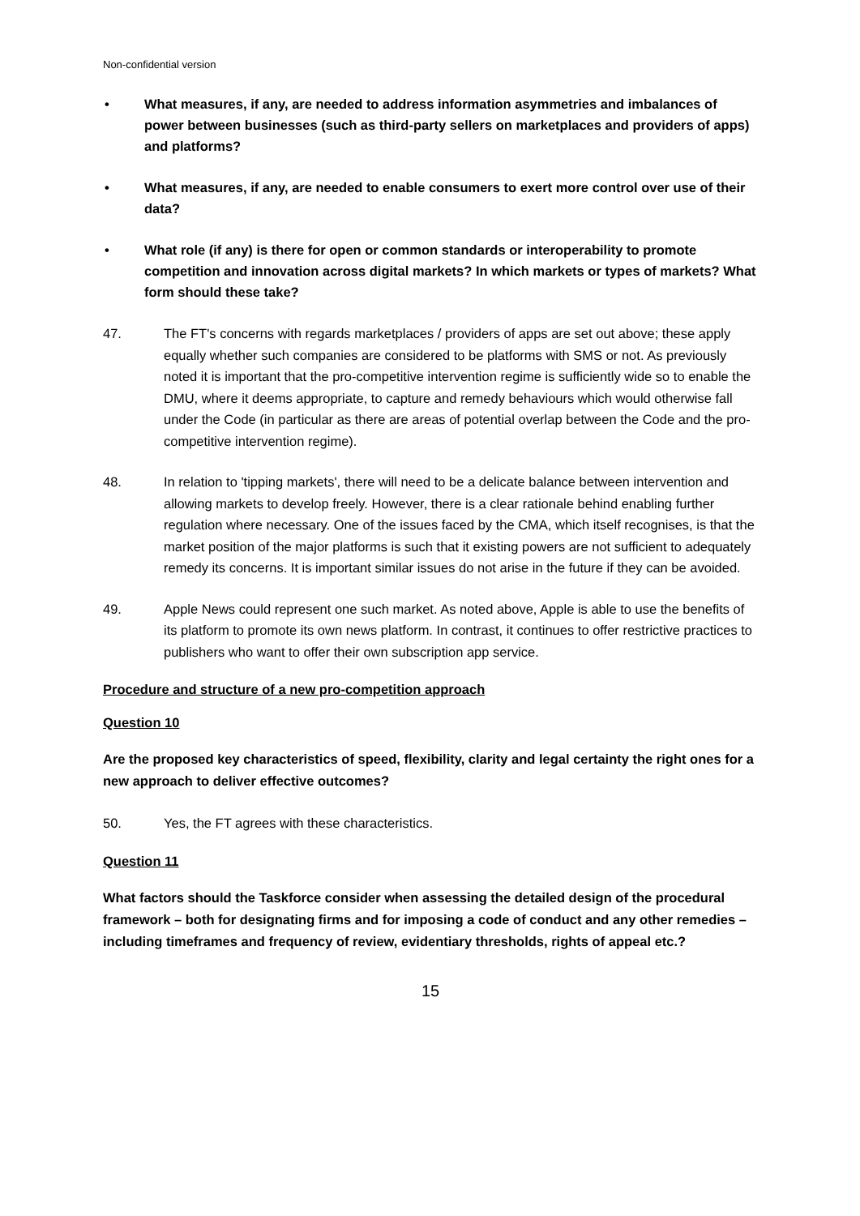Non-confidential version
• What measures, if any, are needed to address information asymmetries and imbalances of power between businesses (such as third-party sellers on marketplaces and providers of apps) and platforms?
• What measures, if any, are needed to enable consumers to exert more control over use of their data?
• What role (if any) is there for open or common standards or interoperability to promote competition and innovation across digital markets? In which markets or types of markets? What form should these take?
47. The FT's concerns with regards marketplaces / providers of apps are set out above; these apply equally whether such companies are considered to be platforms with SMS or not. As previously noted it is important that the pro-competitive intervention regime is sufficiently wide so to enable the DMU, where it deems appropriate, to capture and remedy behaviours which would otherwise fall under the Code (in particular as there are areas of potential overlap between the Code and the pro-competitive intervention regime).
48. In relation to 'tipping markets', there will need to be a delicate balance between intervention and allowing markets to develop freely. However, there is a clear rationale behind enabling further regulation where necessary. One of the issues faced by the CMA, which itself recognises, is that the market position of the major platforms is such that it existing powers are not sufficient to adequately remedy its concerns. It is important similar issues do not arise in the future if they can be avoided.
49. Apple News could represent one such market. As noted above, Apple is able to use the benefits of its platform to promote its own news platform. In contrast, it continues to offer restrictive practices to publishers who want to offer their own subscription app service.
Procedure and structure of a new pro-competition approach
Question 10
Are the proposed key characteristics of speed, flexibility, clarity and legal certainty the right ones for a new approach to deliver effective outcomes?
50. Yes, the FT agrees with these characteristics.
Question 11
What factors should the Taskforce consider when assessing the detailed design of the procedural framework – both for designating firms and for imposing a code of conduct and any other remedies – including timeframes and frequency of review, evidentiary thresholds, rights of appeal etc.?
15